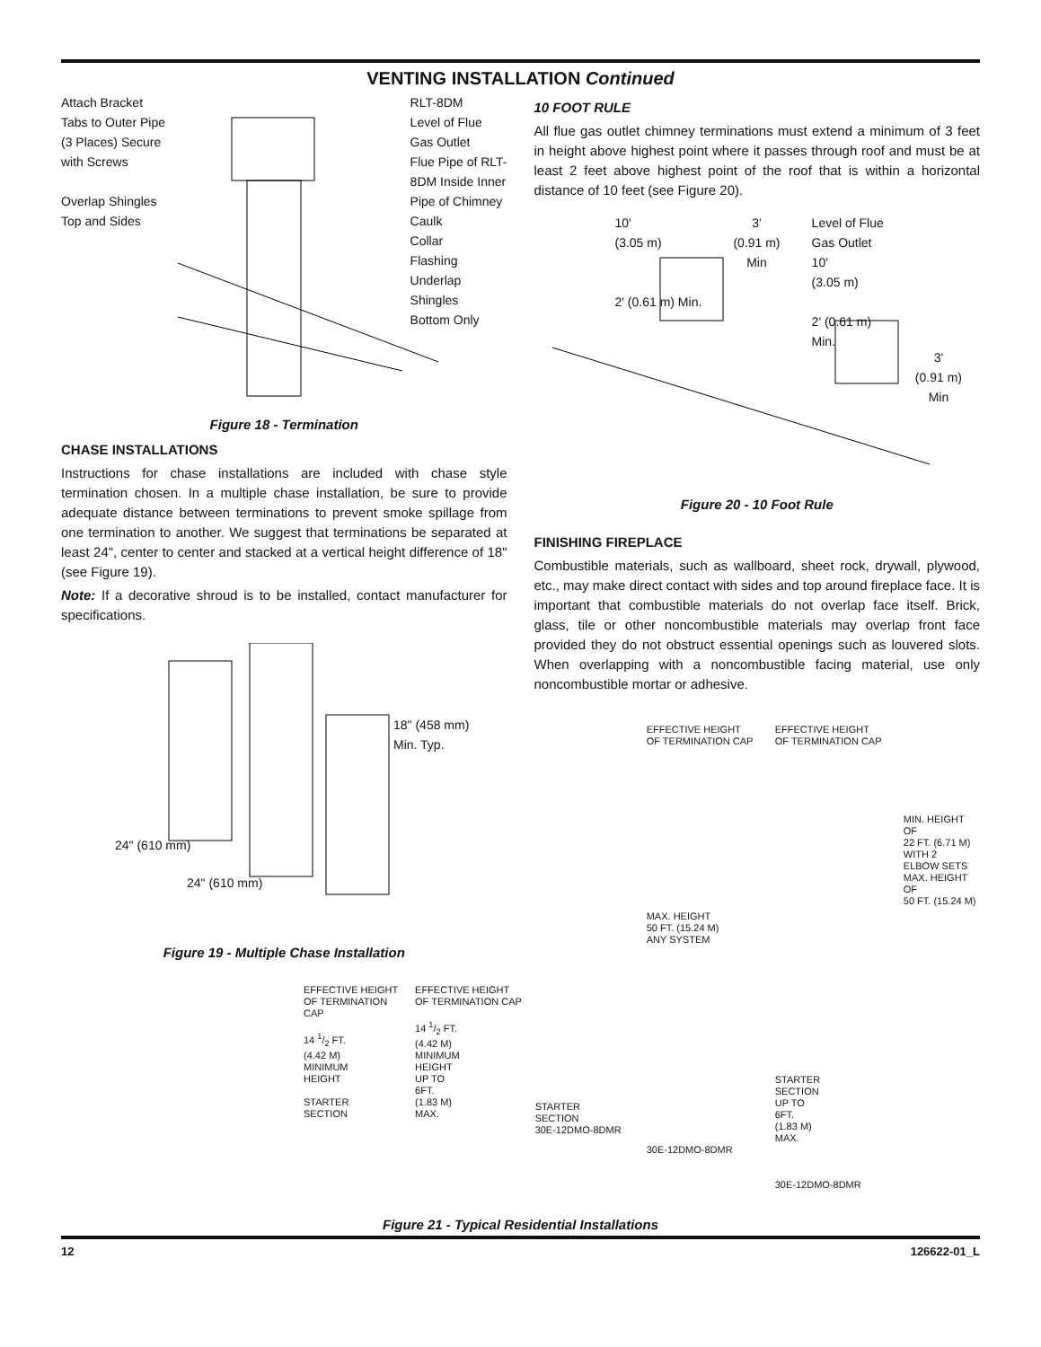VENTING INSTALLATION Continued
Attach Bracket
Tabs to Outer Pipe
(3 Places) Secure
with Screws
Overlap Shingles
Top and Sides
RLT-8DM
Level of Flue
Gas Outlet
Flue Pipe of RLT-
8DM Inside Inner
Pipe of Chimney
Caulk
Collar
Flashing
Underlap
Shingles
Bottom Only
Figure 18 - Termination
CHASE INSTALLATIONS
Instructions for chase installations are included with chase style termination chosen. In a multiple chase installation, be sure to provide adequate distance between terminations to prevent smoke spillage from one termination to another. We suggest that terminations be separated at least 24", center to center and stacked at a vertical height difference of 18" (see Figure 19).
Note: If a decorative shroud is to be installed, contact manufacturer for specifications.
18" (458 mm)
Min. Typ.
24" (610 mm)
24" (610 mm)
Figure 19 - Multiple Chase Installation
10 FOOT RULE
All flue gas outlet chimney terminations must extend a minimum of 3 feet in height above highest point where it passes through roof and must be at least 2 feet above highest point of the roof that is within a horizontal distance of 10 feet (see Figure 20).
10'
(3.05 m)
2' (0.61 m) Min.
3'
(0.91 m)
Min
Level of Flue
Gas Outlet
10'
(3.05 m)
2' (0.61 m)
Min.
3'
(0.91 m)
Min
Figure 20 - 10 Foot Rule
FINISHING FIREPLACE
Combustible materials, such as wallboard, sheet rock, drywall, plywood, etc., may make direct contact with sides and top around fireplace face. It is important that combustible materials do not overlap face itself. Brick, glass, tile or other noncombustible materials may overlap front face provided they do not obstruct essential openings such as louvered slots. When overlapping with a noncombustible facing material, use only noncombustible mortar or adhesive.
EFFECTIVE HEIGHT
OF TERMINATION CAP
14 1/2 FT.
(4.42 M)
MINIMUM
HEIGHT
STARTER
SECTION
EFFECTIVE HEIGHT
OF TERMINATION CAP
14 1/2 FT.
(4.42 M)
MINIMUM
HEIGHT
UP TO
6FT.
(1.83 M)
MAX.
STARTER
SECTION
30E-12DMO-8DMR
EFFECTIVE HEIGHT
OF TERMINATION CAP
MAX. HEIGHT
50 FT. (15.24 M)
ANY SYSTEM
30E-12DMO-8DMR
EFFECTIVE HEIGHT
OF TERMINATION CAP
STARTER
SECTION
UP TO
6FT.
(1.83 M)
MAX.
30E-12DMO-8DMR
MIN. HEIGHT OF
22 FT. (6.71 M)
WITH 2
ELBOW SETS
MAX. HEIGHT OF
50 FT. (15.24 M)
Figure 21 - Typical Residential Installations
12 126622-01_L